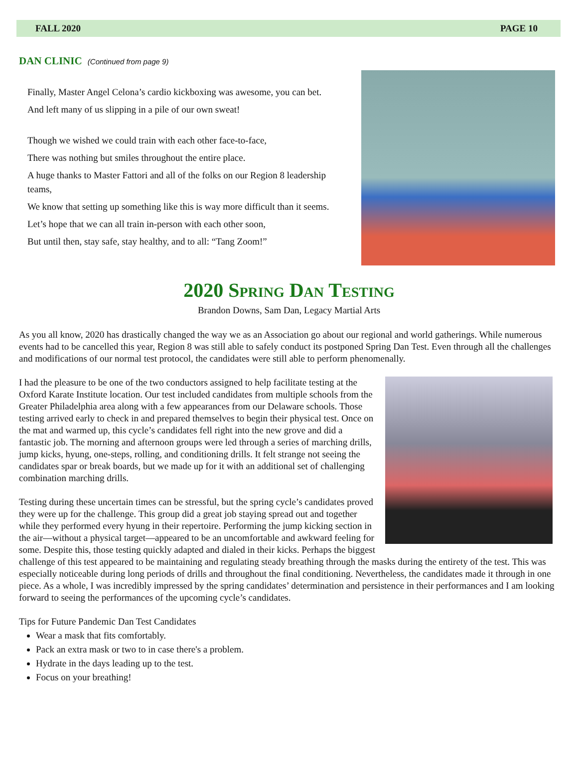FALL 2020 PAGE 10
DAN CLINIC (Continued from page 9)
Finally, Master Angel Celona’s cardio kickboxing was awesome, you can bet.
And left many of us slipping in a pile of our own sweat!
Though we wished we could train with each other face-to-face,
There was nothing but smiles throughout the entire place.
A huge thanks to Master Fattori and all of the folks on our Region 8 leadership teams,
We know that setting up something like this is way more difficult than it seems.
Let’s hope that we can all train in-person with each other soon,
But until then, stay safe, stay healthy, and to all: “Tang Zoom!”
2020 Spring Dan Testing
Brandon Downs, Sam Dan, Legacy Martial Arts
As you all know, 2020 has drastically changed the way we as an Association go about our regional and world gatherings. While numerous events had to be cancelled this year, Region 8 was still able to safely conduct its postponed Spring Dan Test. Even through all the challenges and modifications of our normal test protocol, the candidates were still able to perform phenomenally.
I had the pleasure to be one of the two conductors assigned to help facilitate testing at the Oxford Karate Institute location. Our test included candidates from multiple schools from the Greater Philadelphia area along with a few appearances from our Delaware schools. Those testing arrived early to check in and prepared themselves to begin their physical test. Once on the mat and warmed up, this cycle’s candidates fell right into the new grove and did a fantastic job. The morning and afternoon groups were led through a series of marching drills, jump kicks, hyung, one-steps, rolling, and conditioning drills. It felt strange not seeing the candidates spar or break boards, but we made up for it with an additional set of challenging combination marching drills.
Testing during these uncertain times can be stressful, but the spring cycle’s candidates proved they were up for the challenge. This group did a great job staying spread out and together while they performed every hyung in their repertoire. Performing the jump kicking section in the air—without a physical target—appeared to be an uncomfortable and awkward feeling for some. Despite this, those testing quickly adapted and dialed in their kicks. Perhaps the biggest challenge of this test appeared to be maintaining and regulating steady breathing through the masks during the entirety of the test. This was especially noticeable during long periods of drills and throughout the final conditioning. Nevertheless, the candidates made it through in one piece. As a whole, I was incredibly impressed by the spring candidates’ determination and persistence in their performances and I am looking forward to seeing the performances of the upcoming cycle’s candidates.
Tips for Future Pandemic Dan Test Candidates
Wear a mask that fits comfortably.
Pack an extra mask or two to in case there's a problem.
Hydrate in the days leading up to the test.
Focus on your breathing!